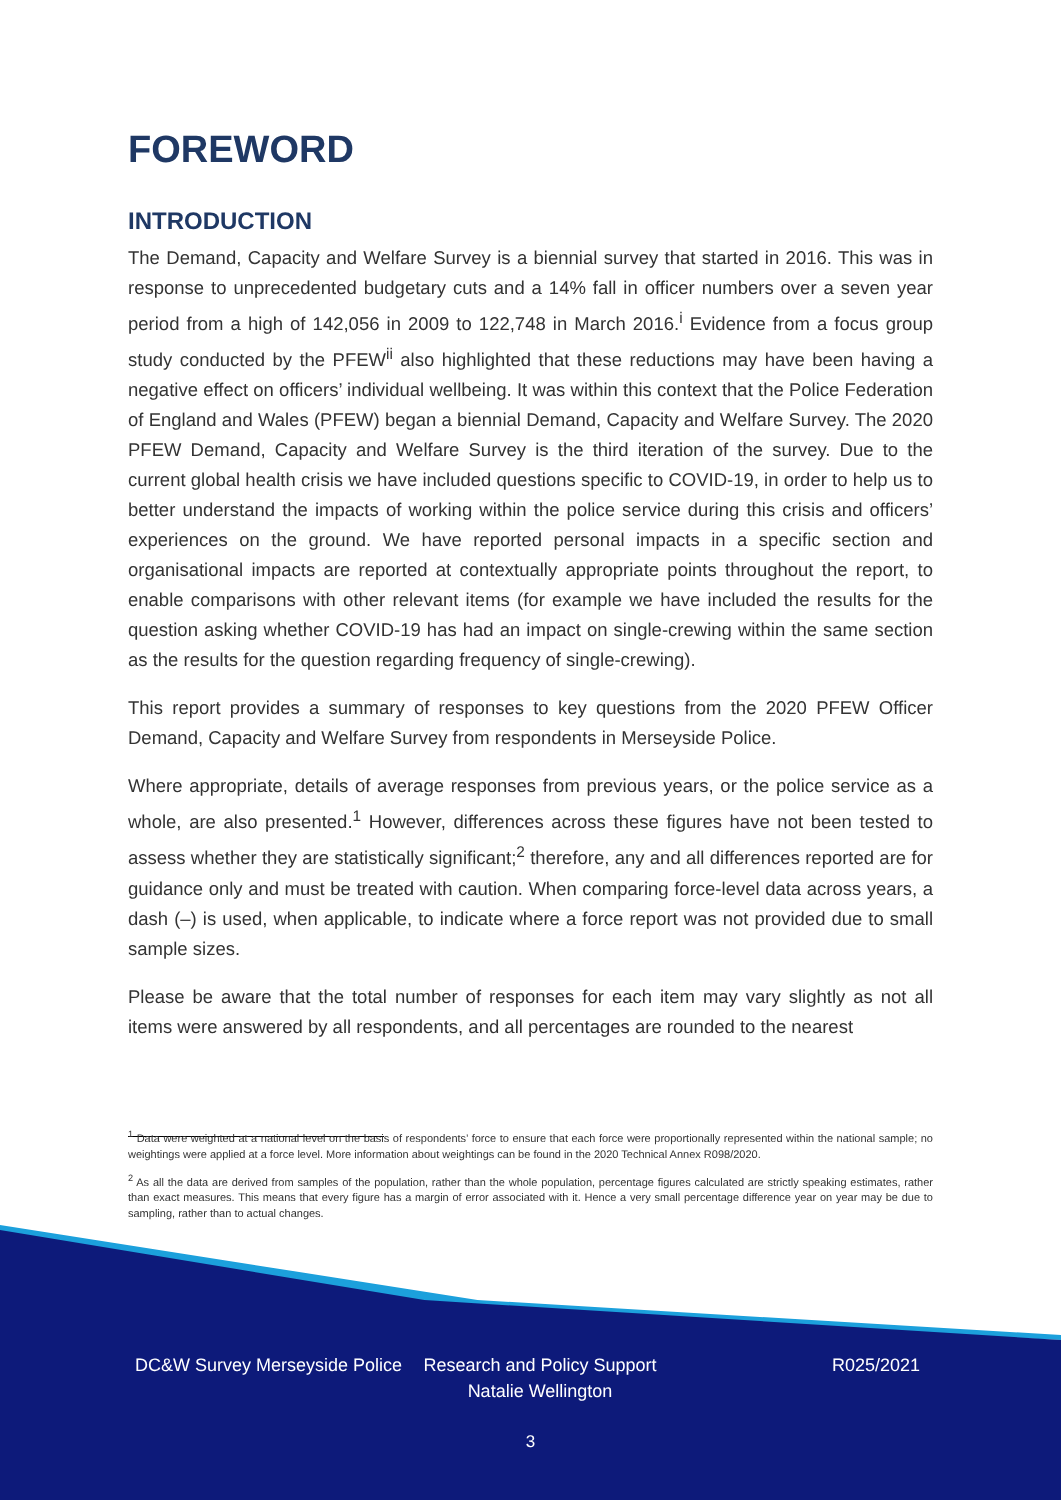FOREWORD
INTRODUCTION
The Demand, Capacity and Welfare Survey is a biennial survey that started in 2016. This was in response to unprecedented budgetary cuts and a 14% fall in officer numbers over a seven year period from a high of 142,056 in 2009 to 122,748 in March 2016.<sup>i</sup> Evidence from a focus group study conducted by the PFEW<sup>ii</sup> also highlighted that these reductions may have been having a negative effect on officers’ individual wellbeing. It was within this context that the Police Federation of England and Wales (PFEW) began a biennial Demand, Capacity and Welfare Survey. The 2020 PFEW Demand, Capacity and Welfare Survey is the third iteration of the survey. Due to the current global health crisis we have included questions specific to COVID-19, in order to help us to better understand the impacts of working within the police service during this crisis and officers’ experiences on the ground. We have reported personal impacts in a specific section and organisational impacts are reported at contextually appropriate points throughout the report, to enable comparisons with other relevant items (for example we have included the results for the question asking whether COVID-19 has had an impact on single-crewing within the same section as the results for the question regarding frequency of single-crewing).
This report provides a summary of responses to key questions from the 2020 PFEW Officer Demand, Capacity and Welfare Survey from respondents in Merseyside Police.
Where appropriate, details of average responses from previous years, or the police service as a whole, are also presented.<sup>1</sup> However, differences across these figures have not been tested to assess whether they are statistically significant;<sup>2</sup> therefore, any and all differences reported are for guidance only and must be treated with caution. When comparing force-level data across years, a dash (–) is used, when applicable, to indicate where a force report was not provided due to small sample sizes.
Please be aware that the total number of responses for each item may vary slightly as not all items were answered by all respondents, and all percentages are rounded to the nearest
<sup>1</sup> Data were weighted at a national level on the basis of respondents’ force to ensure that each force were proportionally represented within the national sample; no weightings were applied at a force level. More information about weightings can be found in the 2020 Technical Annex R098/2020.
<sup>2</sup> As all the data are derived from samples of the population, rather than the whole population, percentage figures calculated are strictly speaking estimates, rather than exact measures. This means that every figure has a margin of error associated with it. Hence a very small percentage difference year on year may be due to sampling, rather than to actual changes.
DC&W Survey Merseyside Police
Research and Policy Support Natalie Wellington
R025/2021
3